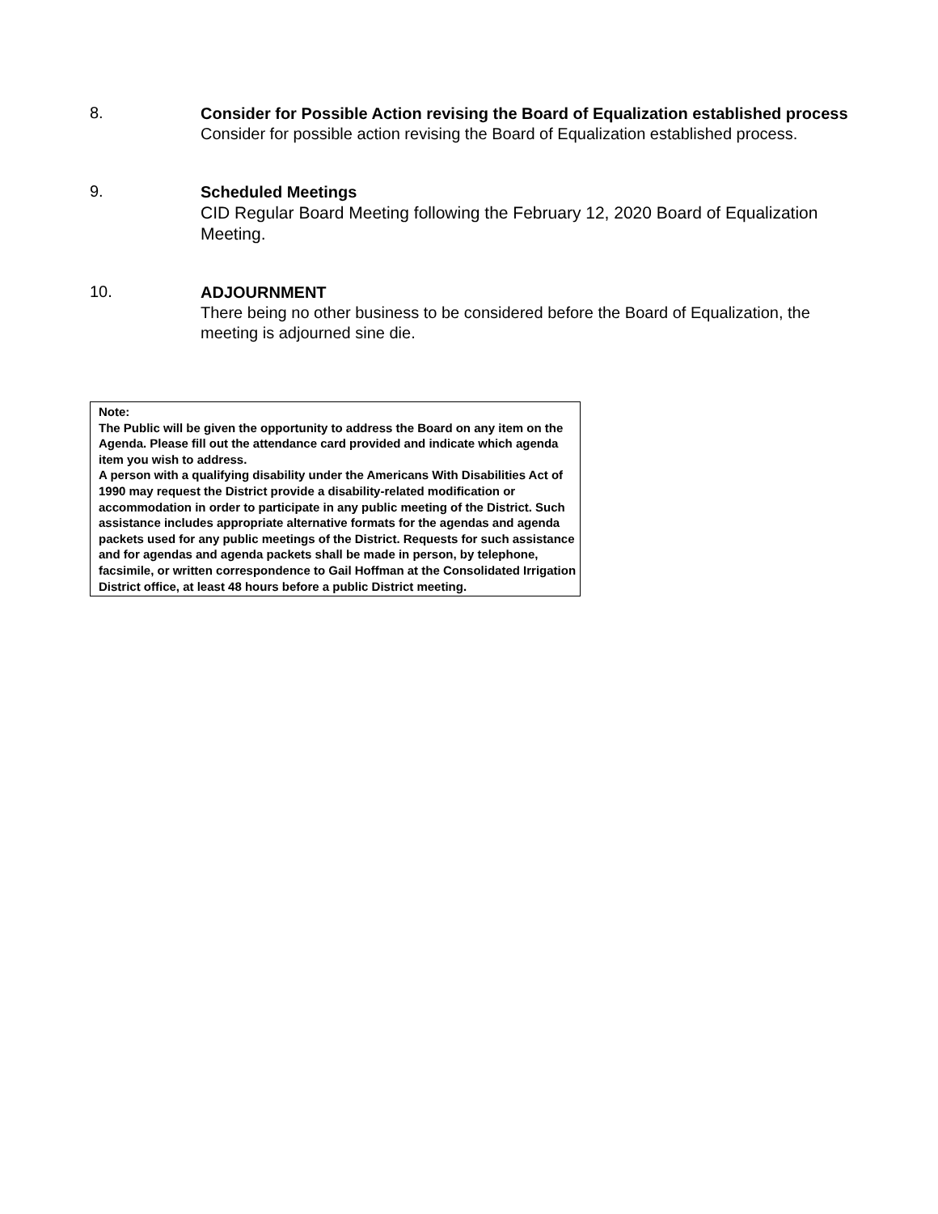8.
Consider for Possible Action revising the Board of Equalization established process
Consider for possible action revising the Board of Equalization established process.
9.
Scheduled Meetings
CID Regular Board Meeting following the February 12, 2020 Board of Equalization Meeting.
10.
ADJOURNMENT
There being no other business to be considered before the Board of Equalization, the meeting is adjourned sine die.
Note:
The Public will be given the opportunity to address the Board on any item on the Agenda. Please fill out the attendance card provided and indicate which agenda item you wish to address.
A person with a qualifying disability under the Americans With Disabilities Act of 1990 may request the District provide a disability-related modification or accommodation in order to participate in any public meeting of the District. Such assistance includes appropriate alternative formats for the agendas and agenda packets used for any public meetings of the District. Requests for such assistance and for agendas and agenda packets shall be made in person, by telephone, facsimile, or written correspondence to Gail Hoffman at the Consolidated Irrigation District office, at least 48 hours before a public District meeting.